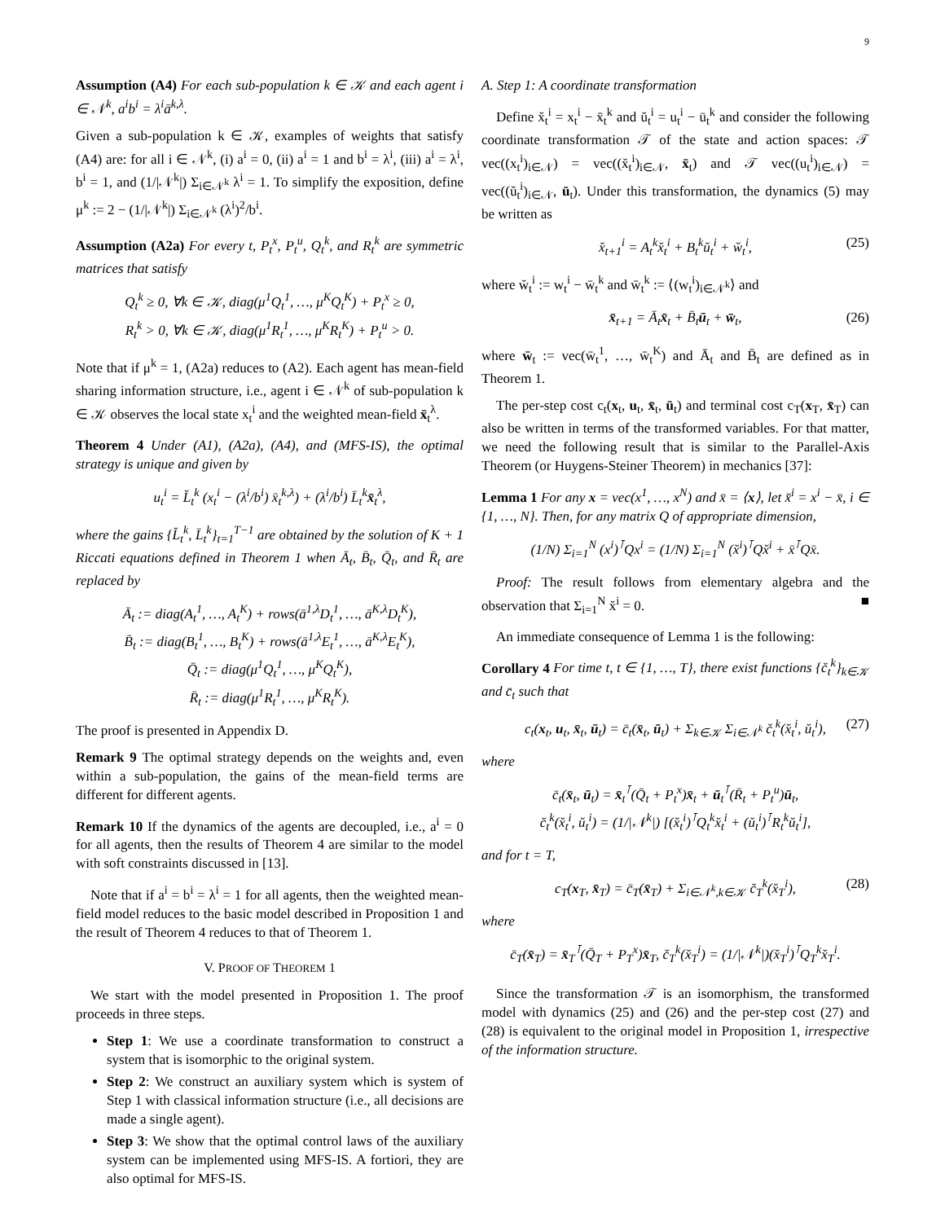9
Assumption (A4) For each sub-population k ∈ 𝒦 and each agent i ∈ 𝒩<sup>k</sup>, a<sup>i</sup>b<sup>i</sup> = λ<sup>i</sup>ā<sup>k,λ</sup>.
Given a sub-population k ∈ 𝒦, examples of weights that satisfy (A4) are: for all i ∈ 𝒩<sup>k</sup>, (i) a<sup>i</sup> = 0, (ii) a<sup>i</sup> = 1 and b<sup>i</sup> = λ<sup>i</sup>, (iii) a<sup>i</sup> = λ<sup>i</sup>, b<sup>i</sup> = 1, and (1/|𝒩<sup>k</sup>|) Σ<sub>i∈𝒩<sup>k</sup></sub> λ<sup>i</sup> = 1. To simplify the exposition, define μ<sup>k</sup> := 2 − (1/|𝒩<sup>k</sup>|) Σ<sub>i∈𝒩<sup>k</sup></sub> (λ<sup>i</sup>)<sup>2</sup>/b<sup>i</sup>.
Assumption (A2a) For every t, P<sub>t</sub><sup>x</sup>, P<sub>t</sub><sup>u</sup>, Q<sub>t</sub><sup>k</sup>, and R<sub>t</sub><sup>k</sup> are symmetric matrices that satisfy
Q<sub>t</sub><sup>k</sup> ≥ 0, ∀k ∈ 𝒦, diag(μ<sup>1</sup>Q<sub>t</sub><sup>1</sup>, …, μ<sup>K</sup>Q<sub>t</sub><sup>K</sup>) + P<sub>t</sub><sup>x</sup> ≥ 0,
R<sub>t</sub><sup>k</sup> > 0, ∀k ∈ 𝒦, diag(μ<sup>1</sup>R<sub>t</sub><sup>1</sup>, …, μ<sup>K</sup>R<sub>t</sub><sup>K</sup>) + P<sub>t</sub><sup>u</sup> > 0.
Note that if μ<sup>k</sup> = 1, (A2a) reduces to (A2). Each agent has mean-field sharing information structure, i.e., agent i ∈ 𝒩<sup>k</sup> of sub-population k ∈ 𝒦 observes the local state x<sub>t</sub><sup>i</sup> and the weighted mean-field x̄<sub>t</sub><sup>λ</sup>.
Theorem 4 Under (A1), (A2a), (A4), and (MFS-IS), the optimal strategy is unique and given by
u<sub>t</sub><sup>i</sup> = L̆<sub>t</sub><sup>k</sup> (x<sub>t</sub><sup>i</sup> − (λ<sup>i</sup>/b<sup>i</sup>) x̄<sub>t</sub><sup>k,λ</sup>) + (λ<sup>i</sup>/b<sup>i</sup>) L̄<sub>t</sub><sup>k</sup>x̄<sub>t</sub><sup>λ</sup>,
where the gains {L̆<sub>t</sub><sup>k</sup>, L̄<sub>t</sub><sup>k</sup>}<sub>t=1</sub><sup>T−1</sup> are obtained by the solution of K + 1 Riccati equations defined in Theorem 1 when Ā<sub>t</sub>, B̄<sub>t</sub>, Q̄<sub>t</sub>, and R̄<sub>t</sub> are replaced by
Ā<sub>t</sub> := diag(A<sub>t</sub><sup>1</sup>, …, A<sub>t</sub><sup>K</sup>) + rows(ā<sup>1,λ</sup>D<sub>t</sub><sup>1</sup>, …, ā<sup>K,λ</sup>D<sub>t</sub><sup>K</sup>),
B̄<sub>t</sub> := diag(B<sub>t</sub><sup>1</sup>, …, B<sub>t</sub><sup>K</sup>) + rows(ā<sup>1,λ</sup>E<sub>t</sub><sup>1</sup>, …, ā<sup>K,λ</sup>E<sub>t</sub><sup>K</sup>),
Q̄<sub>t</sub> := diag(μ<sup>1</sup>Q<sub>t</sub><sup>1</sup>, …, μ<sup>K</sup>Q<sub>t</sub><sup>K</sup>),
R̄<sub>t</sub> := diag(μ<sup>1</sup>R<sub>t</sub><sup>1</sup>, …, μ<sup>K</sup>R<sub>t</sub><sup>K</sup>).
The proof is presented in Appendix D.
Remark 9 The optimal strategy depends on the weights and, even within a sub-population, the gains of the mean-field terms are different for different agents.
Remark 10 If the dynamics of the agents are decoupled, i.e., a<sup>i</sup> = 0 for all agents, then the results of Theorem 4 are similar to the model with soft constraints discussed in [13].
Note that if a<sup>i</sup> = b<sup>i</sup> = λ<sup>i</sup> = 1 for all agents, then the weighted mean-field model reduces to the basic model described in Proposition 1 and the result of Theorem 4 reduces to that of Theorem 1.
V. PROOF OF THEOREM 1
We start with the model presented in Proposition 1. The proof proceeds in three steps.
Step 1: We use a coordinate transformation to construct a system that is isomorphic to the original system.
Step 2: We construct an auxiliary system which is system of Step 1 with classical information structure (i.e., all decisions are made a single agent).
Step 3: We show that the optimal control laws of the auxiliary system can be implemented using MFS-IS. A fortiori, they are also optimal for MFS-IS.
A. Step 1: A coordinate transformation
Define x̆<sub>t</sub><sup>i</sup> = x<sub>t</sub><sup>i</sup> − x̄<sub>t</sub><sup>k</sup> and ŭ<sub>t</sub><sup>i</sup> = u<sub>t</sub><sup>i</sup> − ū<sub>t</sub><sup>k</sup> and consider the following coordinate transformation 𝒯 of the state and action spaces: 𝒯 vec((x<sub>t</sub><sup>i</sup>)<sub>i∈𝒩</sub>) = vec((x̆<sub>t</sub><sup>i</sup>)<sub>i∈𝒩</sub>, x̄<sub>t</sub>) and 𝒯 vec((u<sub>t</sub><sup>i</sup>)<sub>i∈𝒩</sub>) = vec((ŭ<sub>t</sub><sup>i</sup>)<sub>i∈𝒩</sub>, ū<sub>t</sub>). Under this transformation, the dynamics (5) may be written as
x̆<sub>t+1</sub><sup>i</sup> = A<sub>t</sub><sup>k</sup>x̆<sub>t</sub><sup>i</sup> + B<sub>t</sub><sup>k</sup>ŭ<sub>t</sub><sup>i</sup> + w̆<sub>t</sub><sup>i</sup>, (25)
where w̆<sub>t</sub><sup>i</sup> := w<sub>t</sub><sup>i</sup> − w̄<sub>t</sub><sup>k</sup> and w̄<sub>t</sub><sup>k</sup> := ⟨(w<sub>t</sub><sup>i</sup>)<sub>i∈𝒩<sup>k</sup></sub>⟩ and
x̄<sub>t+1</sub> = Ā<sub>t</sub>x̄<sub>t</sub> + B̄<sub>t</sub>ū<sub>t</sub> + w̄<sub>t</sub>, (26)
where w̄<sub>t</sub> := vec(w̄<sub>t</sub><sup>1</sup>, …, w̄<sub>t</sub><sup>K</sup>) and Ā<sub>t</sub> and B̄<sub>t</sub> are defined as in Theorem 1.
The per-step cost c<sub>t</sub>(x<sub>t</sub>, u<sub>t</sub>, x̄<sub>t</sub>, ū<sub>t</sub>) and terminal cost c<sub>T</sub>(x<sub>T</sub>, x̄<sub>T</sub>) can also be written in terms of the transformed variables. For that matter, we need the following result that is similar to the Parallel-Axis Theorem (or Huygens-Steiner Theorem) in mechanics [37]:
Lemma 1 For any x = vec(x<sup>1</sup>, …, x<sup>N</sup>) and x̄ = ⟨x⟩, let x̆<sup>i</sup> = x<sup>i</sup> − x̄, i ∈ {1, …, N}. Then, for any matrix Q of appropriate dimension,
(1/N) Σ<sub>i=1</sub><sup>N</sup> (x<sup>i</sup>)<sup>⊺</sup>Qx<sup>i</sup> = (1/N) Σ<sub>i=1</sub><sup>N</sup> (x̆<sup>i</sup>)<sup>⊺</sup>Qx̆<sup>i</sup> + x̄<sup>⊺</sup>Qx̄.
Proof: The result follows from elementary algebra and the observation that Σ<sub>i=1</sub><sup>N</sup> x̆<sup>i</sup> = 0. ■
An immediate consequence of Lemma 1 is the following:
Corollary 4 For time t, t ∈ {1, …, T}, there exist functions {c̆<sub>t</sub><sup>k</sup>}<sub>k∈𝒦</sub> and c̄<sub>t</sub> such that
c<sub>t</sub>(x<sub>t</sub>, u<sub>t</sub>, x̄<sub>t</sub>, ū<sub>t</sub>) = c̄<sub>t</sub>(x̄<sub>t</sub>, ū<sub>t</sub>) + Σ<sub>k∈𝒦</sub> Σ<sub>i∈𝒩<sup>k</sup></sub> c̆<sub>t</sub><sup>k</sup>(x̆<sub>t</sub><sup>i</sup>, ŭ<sub>t</sub><sup>i</sup>), (27)
where
c̄<sub>t</sub>(x̄<sub>t</sub>, ū<sub>t</sub>) = x̄<sub>t</sub><sup>⊺</sup>(Q̄<sub>t</sub> + P<sub>t</sub><sup>x</sup>)x̄<sub>t</sub> + ū<sub>t</sub><sup>⊺</sup>(R̄<sub>t</sub> + P<sub>t</sub><sup>u</sup>)ū<sub>t</sub>,
c̆<sub>t</sub><sup>k</sup>(x̆<sub>t</sub><sup>i</sup>, ŭ<sub>t</sub><sup>i</sup>) = (1/|𝒩<sup>k</sup>|) [(x̆<sub>t</sub><sup>i</sup>)<sup>⊺</sup>Q<sub>t</sub><sup>k</sup>x̆<sub>t</sub><sup>i</sup> + (ŭ<sub>t</sub><sup>i</sup>)<sup>⊺</sup>R<sub>t</sub><sup>k</sup>ŭ<sub>t</sub><sup>i</sup>],
and for t = T,
c<sub>T</sub>(x<sub>T</sub>, x̄<sub>T</sub>) = c̄<sub>T</sub>(x̄<sub>T</sub>) + Σ<sub>i∈𝒩<sup>k</sup>,k∈𝒦</sub> c̆<sub>T</sub><sup>k</sup>(x̆<sub>T</sub><sup>i</sup>), (28)
where
c̄<sub>T</sub>(x̄<sub>T</sub>) = x̄<sub>T</sub><sup>⊺</sup>(Q̄<sub>T</sub> + P<sub>T</sub><sup>x</sup>)x̄<sub>T</sub>, c̆<sub>T</sub><sup>k</sup>(x̆<sub>T</sub><sup>i</sup>) = (1/|𝒩<sup>k</sup>|)(x̆<sub>T</sub><sup>i</sup>)<sup>⊺</sup>Q<sub>T</sub><sup>k</sup>x̆<sub>T</sub><sup>i</sup>.
Since the transformation 𝒯 is an isomorphism, the transformed model with dynamics (25) and (26) and the per-step cost (27) and (28) is equivalent to the original model in Proposition 1, irrespective of the information structure.